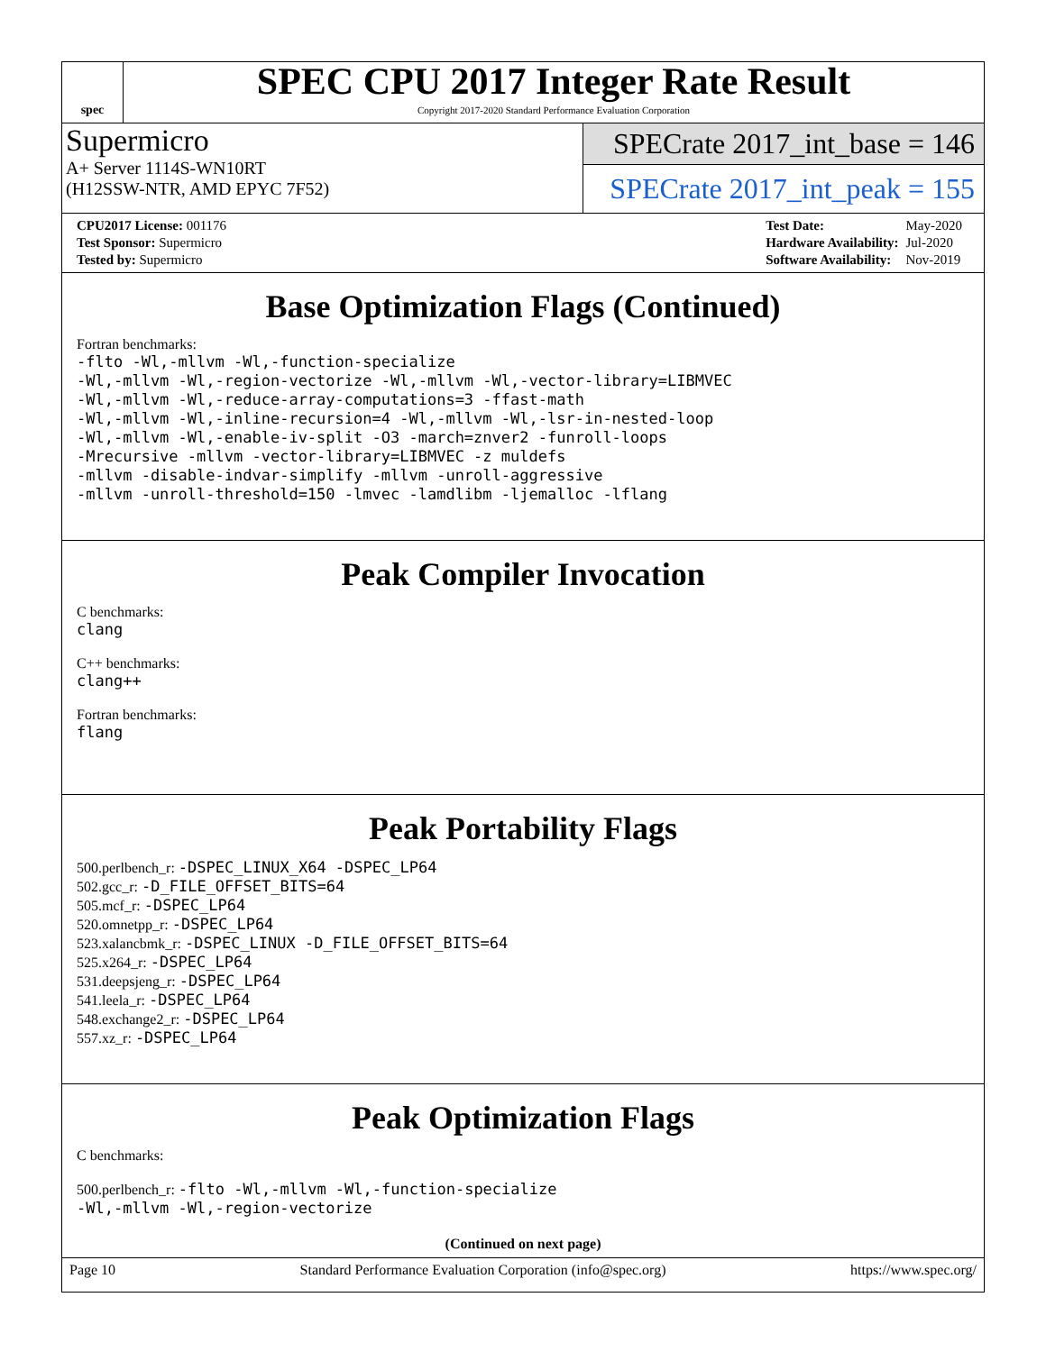spec
SPEC CPU 2017 Integer Rate Result
Copyright 2017-2020 Standard Performance Evaluation Corporation
Supermicro
A+ Server 1114S-WN10RT
(H12SSW-NTR, AMD EPYC 7F52)
SPECrate 2017_int_base = 146
SPECrate 2017_int_peak = 155
| CPU2017 License: 001176 |
| Test Sponsor: Supermicro |
| Tested by: Supermicro |
| Test Date: | May-2020 |
| Hardware Availability: | Jul-2020 |
| Software Availability: | Nov-2019 |
Base Optimization Flags (Continued)
Fortran benchmarks:
-flto -Wl,-mllvm -Wl,-function-specialize
-Wl,-mllvm -Wl,-region-vectorize -Wl,-mllvm -Wl,-vector-library=LIBMVEC
-Wl,-mllvm -Wl,-reduce-array-computations=3 -ffast-math
-Wl,-mllvm -Wl,-inline-recursion=4 -Wl,-mllvm -Wl,-lsr-in-nested-loop
-Wl,-mllvm -Wl,-enable-iv-split -O3 -march=znver2 -funroll-loops
-Mrecursive -mllvm -vector-library=LIBMVEC -z muldefs
-mllvm -disable-indvar-simplify -mllvm -unroll-aggressive
-mllvm -unroll-threshold=150 -lmvec -lamdlibm -ljemalloc -lflang
Peak Compiler Invocation
C benchmarks:
clang
C++ benchmarks:
clang++
Fortran benchmarks:
flang
Peak Portability Flags
500.perlbench_r: -DSPEC_LINUX_X64 -DSPEC_LP64
502.gcc_r: -D_FILE_OFFSET_BITS=64
505.mcf_r: -DSPEC_LP64
520.omnetpp_r: -DSPEC_LP64
523.xalancbmk_r: -DSPEC_LINUX -D_FILE_OFFSET_BITS=64
525.x264_r: -DSPEC_LP64
531.deepsjeng_r: -DSPEC_LP64
541.leela_r: -DSPEC_LP64
548.exchange2_r: -DSPEC_LP64
557.xz_r: -DSPEC_LP64
Peak Optimization Flags
C benchmarks:
500.perlbench_r: -flto -Wl,-mllvm -Wl,-function-specialize
-Wl,-mllvm -Wl,-region-vectorize
(Continued on next page)
Page 10 Standard Performance Evaluation Corporation (info@spec.org) https://www.spec.org/